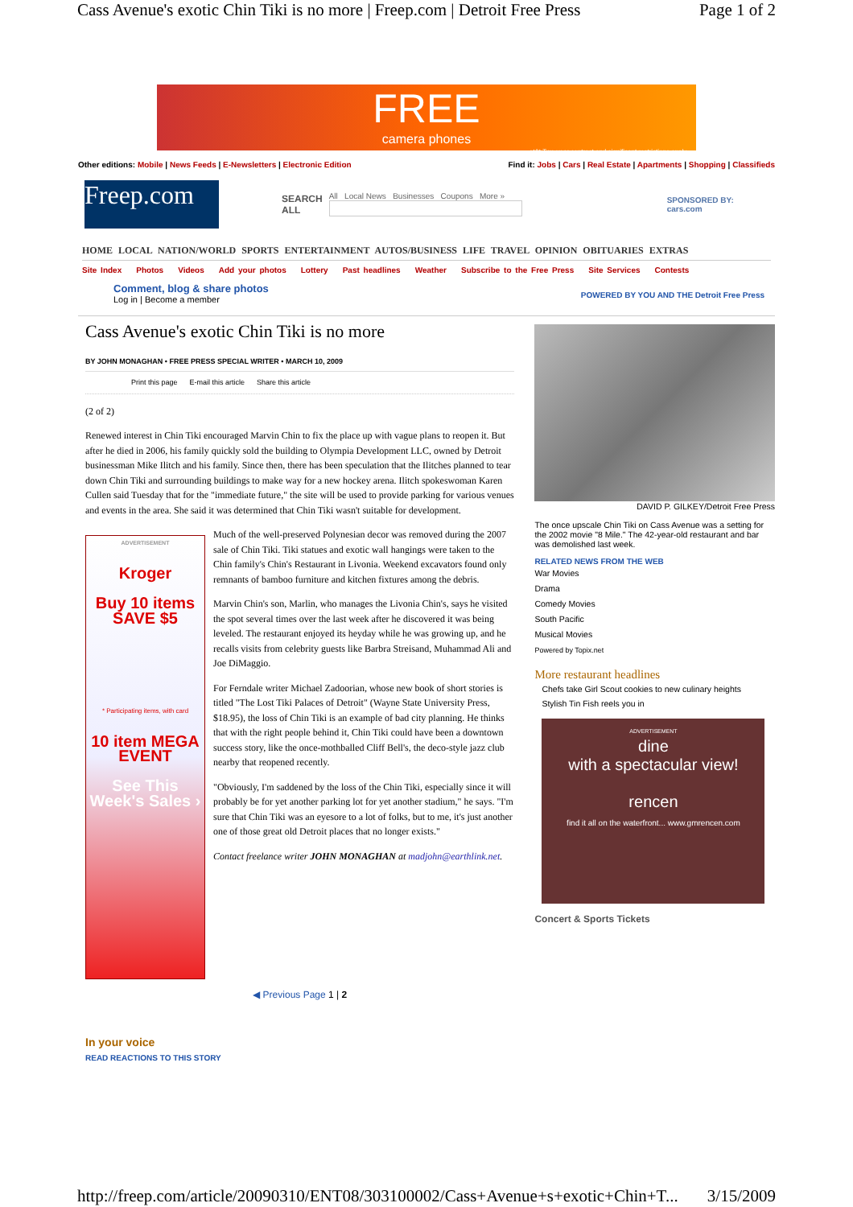Cass Avenue's exotic Chin Tiki is no more | Freep.com | Detroit Free Press Page 1 of 2
FREE
camera phones
at&t Two-year contract and significant restrictions apply.
Other editions: Mobile | News Feeds | E-Newsletters | Electronic Edition Find it: Jobs | Cars | Real Estate | Apartments | Shopping | Classifieds
Freep.com
SEARCH
ALL
All Local News Businesses Coupons More »
SPONSORED BY:
cars.com
HOME LOCAL NATION/WORLD SPORTS ENTERTAINMENT AUTOS/BUSINESS LIFE TRAVEL OPINION OBITUARIES EXTRAS
Site Index Photos Videos Add your photos Lottery Past headlines Weather Subscribe to the Free Press Site Services Contests
Comment, blog & share photos
Log in | Become a member POWERED BY YOU AND THE Detroit Free Press
Cass Avenue's exotic Chin Tiki is no more
BY JOHN MONAGHAN • FREE PRESS SPECIAL WRITER • MARCH 10, 2009
Print this page E-mail this article Share this article
(2 of 2)
Renewed interest in Chin Tiki encouraged Marvin Chin to fix the place up with vague plans to reopen it. But after he died in 2006, his family quickly sold the building to Olympia Development LLC, owned by Detroit businessman Mike Ilitch and his family. Since then, there has been speculation that the Ilitches planned to tear down Chin Tiki and surrounding buildings to make way for a new hockey arena. Ilitch spokeswoman Karen Cullen said Tuesday that for the "immediate future," the site will be used to provide parking for various venues and events in the area. She said it was determined that Chin Tiki wasn't suitable for development.
ADVERTISEMENT
Kroger
Buy 10 items
SAVE $5
* Participating items, with card
10 item MEGA EVENT
See This Week's Sales ›
Much of the well-preserved Polynesian decor was removed during the 2007 sale of Chin Tiki. Tiki statues and exotic wall hangings were taken to the Chin family's Chin's Restaurant in Livonia. Weekend excavators found only remnants of bamboo furniture and kitchen fixtures among the debris.
Marvin Chin's son, Marlin, who manages the Livonia Chin's, says he visited the spot several times over the last week after he discovered it was being leveled. The restaurant enjoyed its heyday while he was growing up, and he recalls visits from celebrity guests like Barbra Streisand, Muhammad Ali and Joe DiMaggio.
For Ferndale writer Michael Zadoorian, whose new book of short stories is titled "The Lost Tiki Palaces of Detroit" (Wayne State University Press, $18.95), the loss of Chin Tiki is an example of bad city planning. He thinks that with the right people behind it, Chin Tiki could have been a downtown success story, like the once-mothballed Cliff Bell's, the deco-style jazz club nearby that reopened recently.
"Obviously, I'm saddened by the loss of the Chin Tiki, especially since it will probably be for yet another parking lot for yet another stadium," he says. "I'm sure that Chin Tiki was an eyesore to a lot of folks, but to me, it's just another one of those great old Detroit places that no longer exists."
Contact freelance writer JOHN MONAGHAN at madjohn@earthlink.net.
◀ Previous Page 1 | 2
In your voice
READ REACTIONS TO THIS STORY
DAVID P. GILKEY/Detroit Free Press
The once upscale Chin Tiki on Cass Avenue was a setting for the 2002 movie "8 Mile." The 42-year-old restaurant and bar was demolished last week.
RELATED NEWS FROM THE WEB
War Movies
Drama
Comedy Movies
South Pacific
Musical Movies
Powered by Topix.net
More restaurant headlines
Chefs take Girl Scout cookies to new culinary heights
Stylish Tin Fish reels you in
ADVERTISEMENT
dine
with a spectacular view!
rencen
find it all on the waterfront... www.gmrencen.com
Concert & Sports Tickets
http://freep.com/article/20090310/ENT08/303100002/Cass+Avenue+s+exotic+Chin+T... 3/15/2009